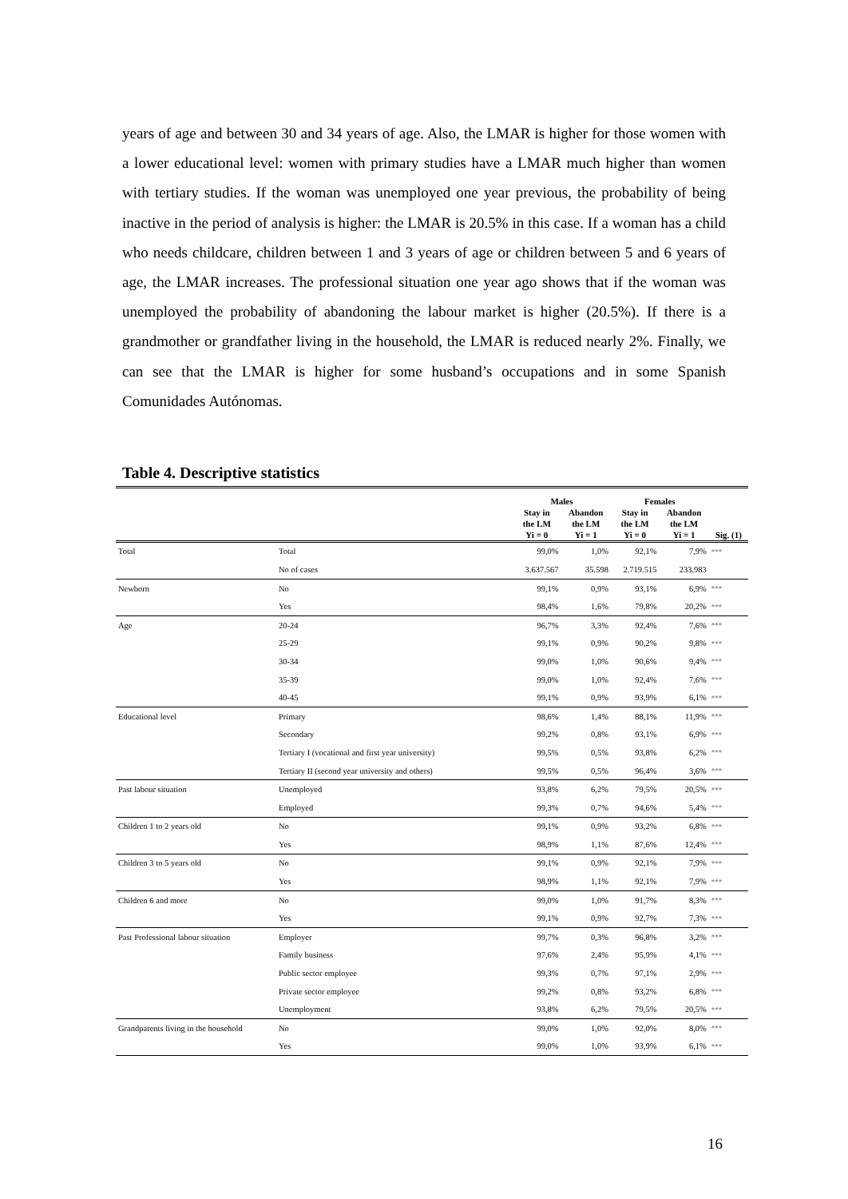years of age and between 30 and 34 years of age. Also, the LMAR is higher for those women with a lower educational level: women with primary studies have a LMAR much higher than women with tertiary studies. If the woman was unemployed one year previous, the probability of being inactive in the period of analysis is higher: the LMAR is 20.5% in this case. If a woman has a child who needs childcare, children between 1 and 3 years of age or children between 5 and 6 years of age, the LMAR increases. The professional situation one year ago shows that if the woman was unemployed the probability of abandoning the labour market is higher (20.5%). If there is a grandmother or grandfather living in the household, the LMAR is reduced nearly 2%. Finally, we can see that the LMAR is higher for some husband’s occupations and in some Spanish Comunidades Autónomas.
Table 4. Descriptive statistics
| | | Males | | Females | | |
| --- | --- | --- | --- | --- | --- | --- |
| | | Stay in the LM Yi = 0 | Abandon the LM Yi = 1 | Stay in the LM Yi = 0 | Abandon the LM Yi = 1 | Sig. (1) |
| Total | Total | 99,0% | 1,0% | 92,1% | 7,9% | *** |
| | No of cases | 3.637.567 | 35.598 | 2.719.515 | 233.983 | |
| Newborn | No | 99,1% | 0,9% | 93,1% | 6,9% | *** |
| | Yes | 98,4% | 1,6% | 79,8% | 20,2% | *** |
| Age | 20-24 | 96,7% | 3,3% | 92,4% | 7,6% | *** |
| | 25-29 | 99,1% | 0,9% | 90,2% | 9,8% | *** |
| | 30-34 | 99,0% | 1,0% | 90,6% | 9,4% | *** |
| | 35-39 | 99,0% | 1,0% | 92,4% | 7,6% | *** |
| | 40-45 | 99,1% | 0,9% | 93,9% | 6,1% | *** |
| Educational level | Primary | 98,6% | 1,4% | 88,1% | 11,9% | *** |
| | Secondary | 99,2% | 0,8% | 93,1% | 6,9% | *** |
| | Tertiary I (vocational and first year university) | 99,5% | 0,5% | 93,8% | 6,2% | *** |
| | Tertiary II (second year university and others) | 99,5% | 0,5% | 96,4% | 3,6% | *** |
| Past labour situation | Unemployed | 93,8% | 6,2% | 79,5% | 20,5% | *** |
| | Employed | 99,3% | 0,7% | 94,6% | 5,4% | *** |
| Children 1 to 2 years old | No | 99,1% | 0,9% | 93,2% | 6,8% | *** |
| | Yes | 98,9% | 1,1% | 87,6% | 12,4% | *** |
| Children 3 to 5 years old | No | 99,1% | 0,9% | 92,1% | 7,9% | *** |
| | Yes | 98,9% | 1,1% | 92,1% | 7,9% | *** |
| Children 6 and more | No | 99,0% | 1,0% | 91,7% | 8,3% | *** |
| | Yes | 99,1% | 0,9% | 92,7% | 7,3% | *** |
| Past Professional labour situation | Employer | 99,7% | 0,3% | 96,8% | 3,2% | *** |
| | Family business | 97,6% | 2,4% | 95,9% | 4,1% | *** |
| | Public sector employee | 99,3% | 0,7% | 97,1% | 2,9% | *** |
| | Private sector employee | 99,2% | 0,8% | 93,2% | 6,8% | *** |
| | Unemployment | 93,8% | 6,2% | 79,5% | 20,5% | *** |
| Grandparents living in the household | No | 99,0% | 1,0% | 92,0% | 8,0% | *** |
| | Yes | 99,0% | 1,0% | 93,9% | 6,1% | *** |
16